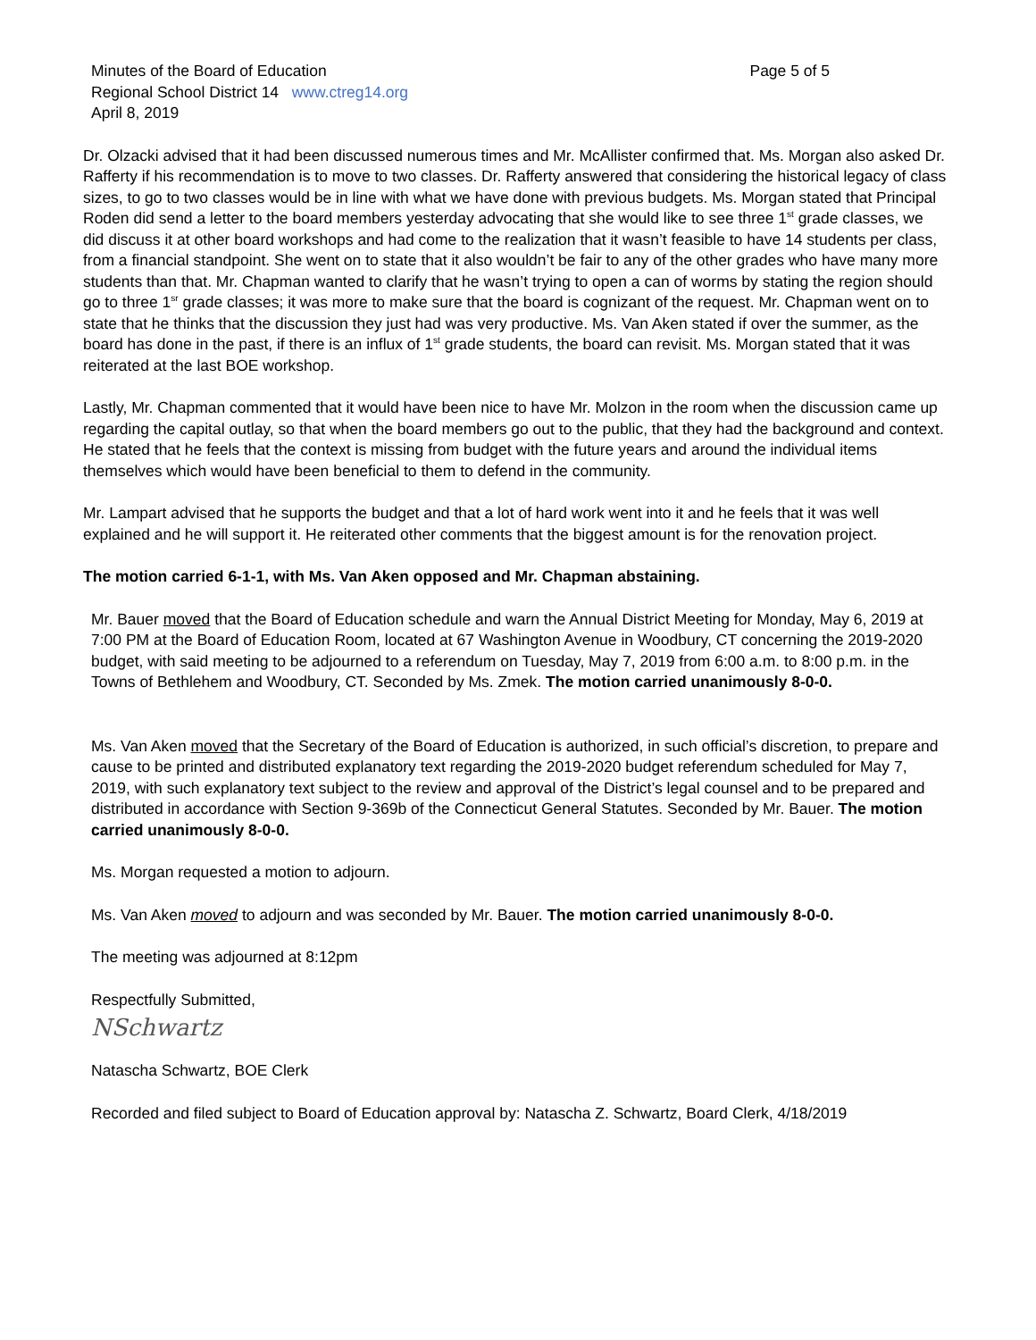Minutes of the Board of Education
Page 5 of 5
Regional School District 14 www.ctreg14.org
April 8, 2019
Dr. Olzacki advised that it had been discussed numerous times and Mr. McAllister confirmed that. Ms. Morgan also asked Dr. Rafferty if his recommendation is to move to two classes. Dr. Rafferty answered that considering the historical legacy of class sizes, to go to two classes would be in line with what we have done with previous budgets. Ms. Morgan stated that Principal Roden did send a letter to the board members yesterday advocating that she would like to see three 1<sup>st</sup> grade classes, we did discuss it at other board workshops and had come to the realization that it wasn’t feasible to have 14 students per class, from a financial standpoint. She went on to state that it also wouldn’t be fair to any of the other grades who have many more students than that. Mr. Chapman wanted to clarify that he wasn’t trying to open a can of worms by stating the region should go to three 1<sup>sr</sup> grade classes; it was more to make sure that the board is cognizant of the request. Mr. Chapman went on to state that he thinks that the discussion they just had was very productive. Ms. Van Aken stated if over the summer, as the board has done in the past, if there is an influx of 1<sup>st</sup> grade students, the board can revisit. Ms. Morgan stated that it was reiterated at the last BOE workshop.
Lastly, Mr. Chapman commented that it would have been nice to have Mr. Molzon in the room when the discussion came up regarding the capital outlay, so that when the board members go out to the public, that they had the background and context. He stated that he feels that the context is missing from budget with the future years and around the individual items themselves which would have been beneficial to them to defend in the community.
Mr. Lampart advised that he supports the budget and that a lot of hard work went into it and he feels that it was well explained and he will support it. He reiterated other comments that the biggest amount is for the renovation project.
The motion carried 6-1-1, with Ms. Van Aken opposed and Mr. Chapman abstaining.
Mr. Bauer moved that the Board of Education schedule and warn the Annual District Meeting for Monday, May 6, 2019 at 7:00 PM at the Board of Education Room, located at 67 Washington Avenue in Woodbury, CT concerning the 2019-2020 budget, with said meeting to be adjourned to a referendum on Tuesday, May 7, 2019 from 6:00 a.m. to 8:00 p.m. in the Towns of Bethlehem and Woodbury, CT. Seconded by Ms. Zmek. The motion carried unanimously 8-0-0.
Ms. Van Aken moved that the Secretary of the Board of Education is authorized, in such official’s discretion, to prepare and cause to be printed and distributed explanatory text regarding the 2019-2020 budget referendum scheduled for May 7, 2019, with such explanatory text subject to the review and approval of the District’s legal counsel and to be prepared and distributed in accordance with Section 9-369b of the Connecticut General Statutes. Seconded by Mr. Bauer. The motion carried unanimously 8-0-0.
Ms. Morgan requested a motion to adjourn.
Ms. Van Aken moved to adjourn and was seconded by Mr. Bauer. The motion carried unanimously 8-0-0.
The meeting was adjourned at 8:12pm
Respectfully Submitted,
NSchwartz
Natascha Schwartz, BOE Clerk
Recorded and filed subject to Board of Education approval by: Natascha Z. Schwartz, Board Clerk, 4/18/2019